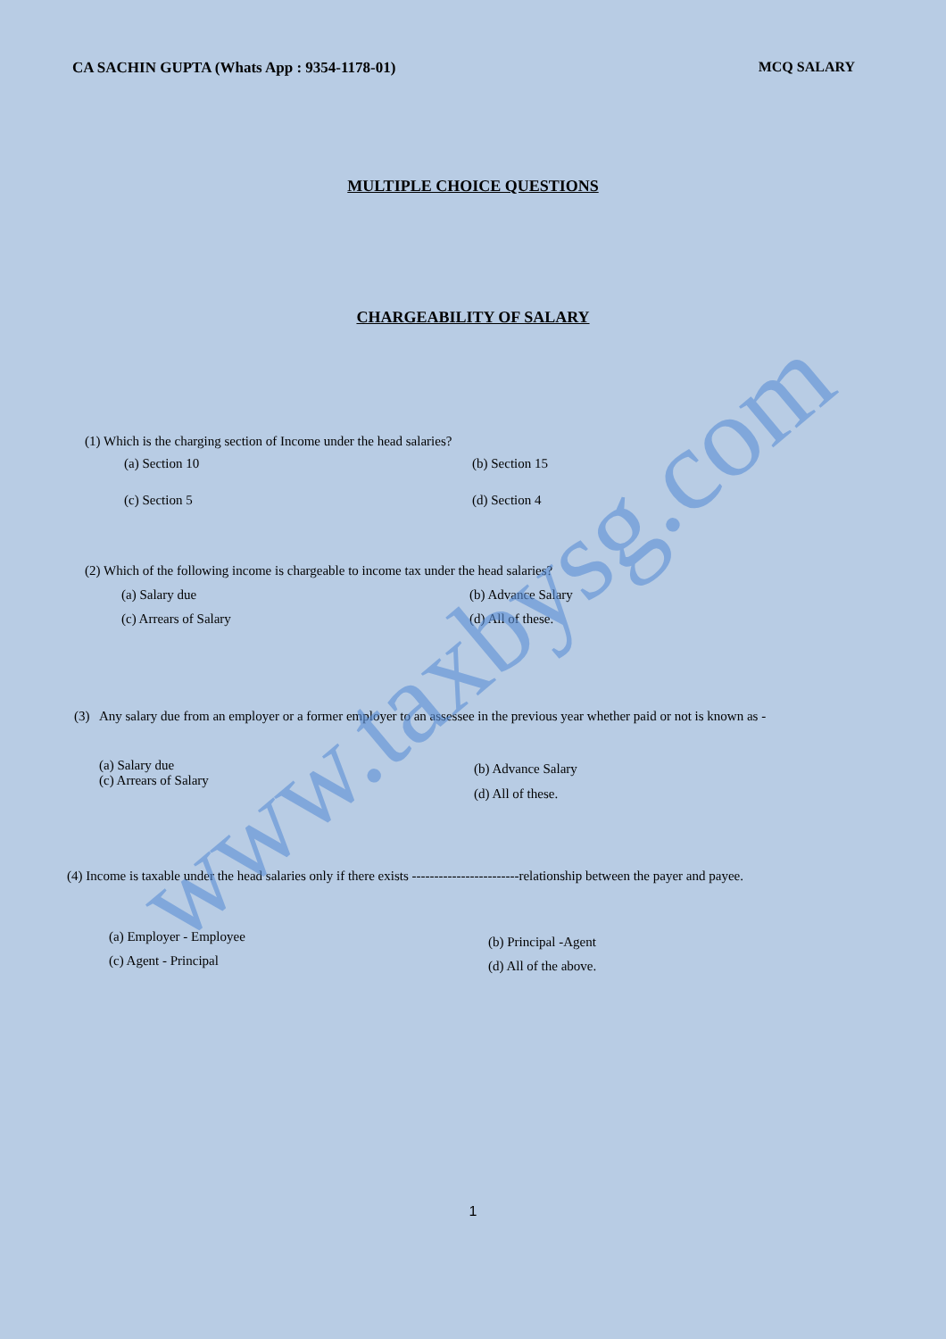www.taxbysg.com
CA SACHIN GUPTA (Whats App : 9354-1178-01) MCQ SALARY
MULTIPLE CHOICE QUESTIONS
CHARGEABILITY OF SALARY
(1) Which is the charging section of Income under the head salaries?
(a) Section 10 (b) Section 15
(c) Section 5 (d) Section 4
(2) Which of the following income is chargeable to income tax under the head salaries?
(a) Salary due (b) Advance Salary
(c) Arrears of Salary (d) All of these.
(3) Any salary due from an employer or a former employer to an assessee in the previous year whether paid or not is known as -
(a) Salary due
(c) Arrears of Salary
(b) Advance Salary
(d) All of these.
(4) Income is taxable under the head salaries only if there exists ------------------------relationship between the payer and payee.
(a) Employer - Employee
(c) Agent - Principal
(b) Principal -Agent
(d) All of the above.
1